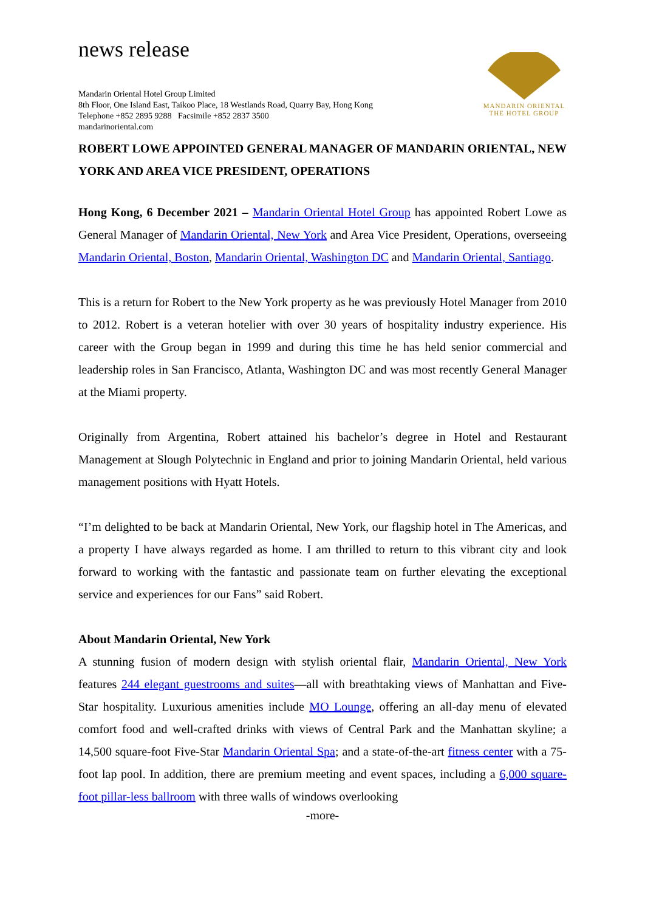news release
Mandarin Oriental Hotel Group Limited
8th Floor, One Island East, Taikoo Place, 18 Westlands Road, Quarry Bay, Hong Kong
Telephone +852 2895 9288 Facsimile +852 2837 3500
mandarinoriental.com
MANDARIN ORIENTAL
THE HOTEL GROUP
ROBERT LOWE APPOINTED GENERAL MANAGER OF MANDARIN ORIENTAL, NEW YORK AND AREA VICE PRESIDENT, OPERATIONS
Hong Kong, 6 December 2021 – Mandarin Oriental Hotel Group has appointed Robert Lowe as General Manager of Mandarin Oriental, New York and Area Vice President, Operations, overseeing Mandarin Oriental, Boston, Mandarin Oriental, Washington DC and Mandarin Oriental, Santiago.
This is a return for Robert to the New York property as he was previously Hotel Manager from 2010 to 2012. Robert is a veteran hotelier with over 30 years of hospitality industry experience. His career with the Group began in 1999 and during this time he has held senior commercial and leadership roles in San Francisco, Atlanta, Washington DC and was most recently General Manager at the Miami property.
Originally from Argentina, Robert attained his bachelor’s degree in Hotel and Restaurant Management at Slough Polytechnic in England and prior to joining Mandarin Oriental, held various management positions with Hyatt Hotels.
“I’m delighted to be back at Mandarin Oriental, New York, our flagship hotel in The Americas, and a property I have always regarded as home. I am thrilled to return to this vibrant city and look forward to working with the fantastic and passionate team on further elevating the exceptional service and experiences for our Fans” said Robert.
About Mandarin Oriental, New York
A stunning fusion of modern design with stylish oriental flair, Mandarin Oriental, New York features 244 elegant guestrooms and suites—all with breathtaking views of Manhattan and Five-Star hospitality. Luxurious amenities include MO Lounge, offering an all-day menu of elevated comfort food and well-crafted drinks with views of Central Park and the Manhattan skyline; a 14,500 square-foot Five-Star Mandarin Oriental Spa; and a state-of-the-art fitness center with a 75-foot lap pool. In addition, there are premium meeting and event spaces, including a 6,000 square-foot pillar-less ballroom with three walls of windows overlooking
-more-